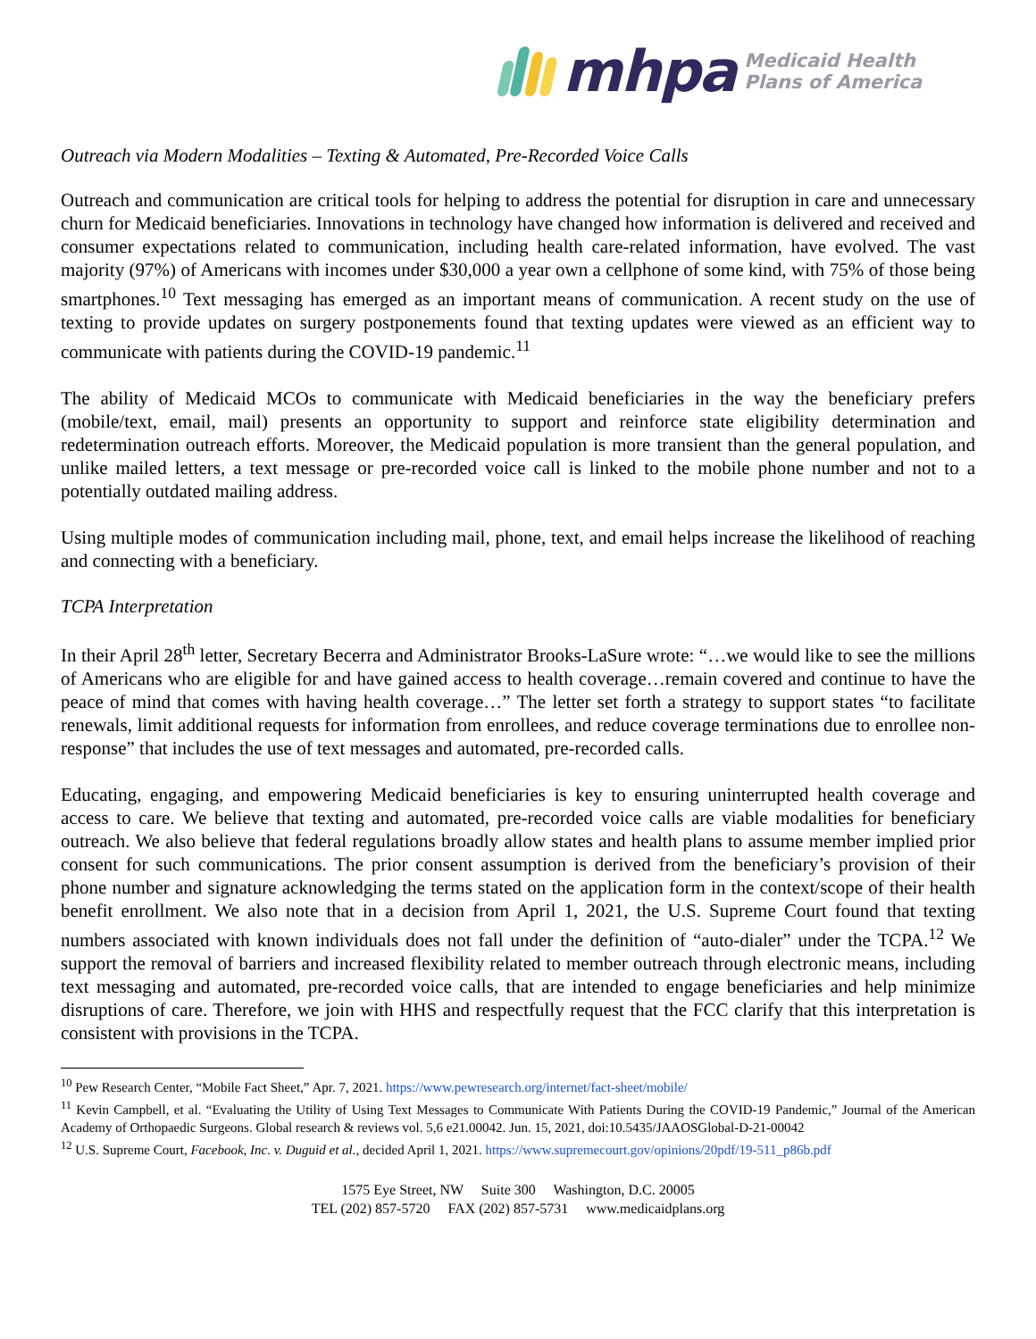mhpa
Medicaid Health
Plans of America
Outreach via Modern Modalities – Texting & Automated, Pre-Recorded Voice Calls
Outreach and communication are critical tools for helping to address the potential for disruption in care and unnecessary churn for Medicaid beneficiaries. Innovations in technology have changed how information is delivered and received and consumer expectations related to communication, including health care-related information, have evolved. The vast majority (97%) of Americans with incomes under $30,000 a year own a cellphone of some kind, with 75% of those being smartphones.<sup>10</sup> Text messaging has emerged as an important means of communication. A recent study on the use of texting to provide updates on surgery postponements found that texting updates were viewed as an efficient way to communicate with patients during the COVID-19 pandemic.<sup>11</sup>
The ability of Medicaid MCOs to communicate with Medicaid beneficiaries in the way the beneficiary prefers (mobile/text, email, mail) presents an opportunity to support and reinforce state eligibility determination and redetermination outreach efforts. Moreover, the Medicaid population is more transient than the general population, and unlike mailed letters, a text message or pre-recorded voice call is linked to the mobile phone number and not to a potentially outdated mailing address.
Using multiple modes of communication including mail, phone, text, and email helps increase the likelihood of reaching and connecting with a beneficiary.
TCPA Interpretation
In their April 28<sup>th</sup> letter, Secretary Becerra and Administrator Brooks-LaSure wrote: “…we would like to see the millions of Americans who are eligible for and have gained access to health coverage…remain covered and continue to have the peace of mind that comes with having health coverage…” The letter set forth a strategy to support states “to facilitate renewals, limit additional requests for information from enrollees, and reduce coverage terminations due to enrollee non-response” that includes the use of text messages and automated, pre-recorded calls.
Educating, engaging, and empowering Medicaid beneficiaries is key to ensuring uninterrupted health coverage and access to care. We believe that texting and automated, pre-recorded voice calls are viable modalities for beneficiary outreach. We also believe that federal regulations broadly allow states and health plans to assume member implied prior consent for such communications. The prior consent assumption is derived from the beneficiary’s provision of their phone number and signature acknowledging the terms stated on the application form in the context/scope of their health benefit enrollment. We also note that in a decision from April 1, 2021, the U.S. Supreme Court found that texting numbers associated with known individuals does not fall under the definition of “auto-dialer” under the TCPA.<sup>12</sup> We support the removal of barriers and increased flexibility related to member outreach through electronic means, including text messaging and automated, pre-recorded voice calls, that are intended to engage beneficiaries and help minimize disruptions of care. Therefore, we join with HHS and respectfully request that the FCC clarify that this interpretation is consistent with provisions in the TCPA.
<sup>10</sup> Pew Research Center, “Mobile Fact Sheet,” Apr. 7, 2021. https://www.pewresearch.org/internet/fact-sheet/mobile/
<sup>11</sup> Kevin Campbell, et al. “Evaluating the Utility of Using Text Messages to Communicate With Patients During the COVID-19 Pandemic,” Journal of the American Academy of Orthopaedic Surgeons. Global research & reviews vol. 5,6 e21.00042. Jun. 15, 2021, doi:10.5435/JAAOSGlobal-D-21-00042
<sup>12</sup> U.S. Supreme Court, Facebook, Inc. v. Duguid et al., decided April 1, 2021. https://www.supremecourt.gov/opinions/20pdf/19-511_p86b.pdf
1575 Eye Street, NW Suite 300 Washington, D.C. 20005
TEL (202) 857-5720 FAX (202) 857-5731 www.medicaidplans.org